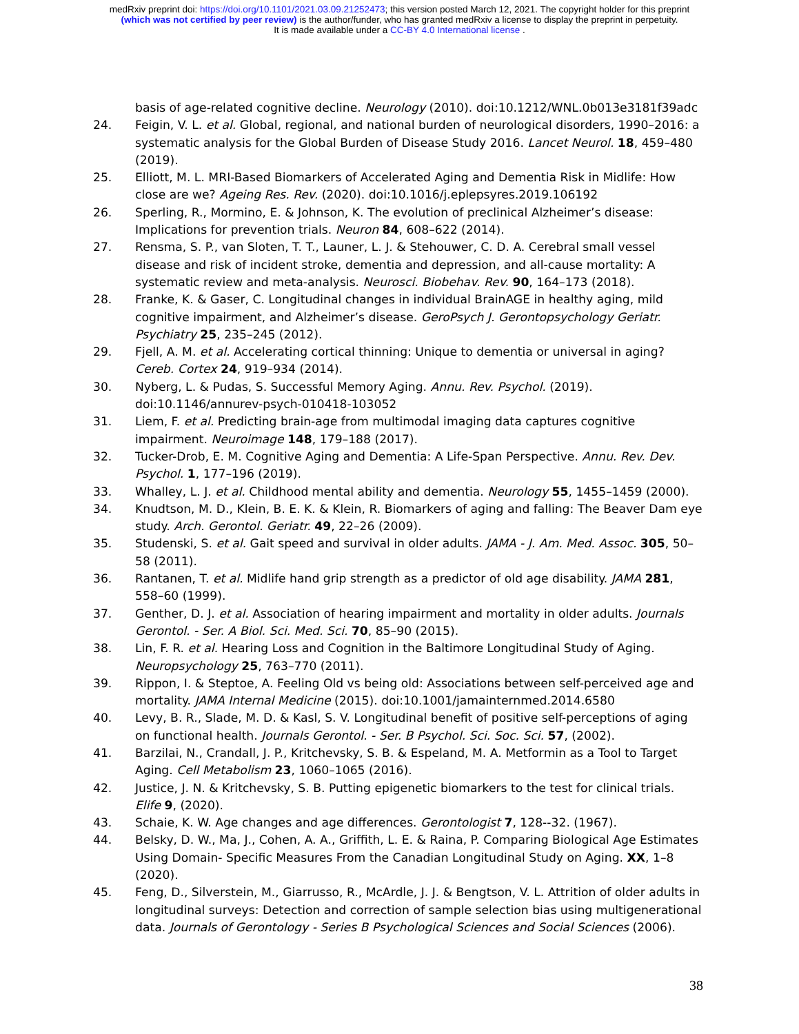medRxiv preprint doi: https://doi.org/10.1101/2021.03.09.21252473; this version posted March 12, 2021. The copyright holder for this preprint
(which was not certified by peer review) is the author/funder, who has granted medRxiv a license to display the preprint in perpetuity.
It is made available under a CC-BY 4.0 International license .
basis of age-related cognitive decline. Neurology (2010). doi:10.1212/WNL.0b013e3181f39adc
24. Feigin, V. L. et al. Global, regional, and national burden of neurological disorders, 1990–2016: a systematic analysis for the Global Burden of Disease Study 2016. Lancet Neurol. 18, 459–480 (2019).
25. Elliott, M. L. MRI-Based Biomarkers of Accelerated Aging and Dementia Risk in Midlife: How close are we? Ageing Res. Rev. (2020). doi:10.1016/j.eplepsyres.2019.106192
26. Sperling, R., Mormino, E. & Johnson, K. The evolution of preclinical Alzheimer’s disease: Implications for prevention trials. Neuron 84, 608–622 (2014).
27. Rensma, S. P., van Sloten, T. T., Launer, L. J. & Stehouwer, C. D. A. Cerebral small vessel disease and risk of incident stroke, dementia and depression, and all-cause mortality: A systematic review and meta-analysis. Neurosci. Biobehav. Rev. 90, 164–173 (2018).
28. Franke, K. & Gaser, C. Longitudinal changes in individual BrainAGE in healthy aging, mild cognitive impairment, and Alzheimer’s disease. GeroPsych J. Gerontopsychology Geriatr. Psychiatry 25, 235–245 (2012).
29. Fjell, A. M. et al. Accelerating cortical thinning: Unique to dementia or universal in aging? Cereb. Cortex 24, 919–934 (2014).
30. Nyberg, L. & Pudas, S. Successful Memory Aging. Annu. Rev. Psychol. (2019). doi:10.1146/annurev-psych-010418-103052
31. Liem, F. et al. Predicting brain-age from multimodal imaging data captures cognitive impairment. Neuroimage 148, 179–188 (2017).
32. Tucker-Drob, E. M. Cognitive Aging and Dementia: A Life-Span Perspective. Annu. Rev. Dev. Psychol. 1, 177–196 (2019).
33. Whalley, L. J. et al. Childhood mental ability and dementia. Neurology 55, 1455–1459 (2000).
34. Knudtson, M. D., Klein, B. E. K. & Klein, R. Biomarkers of aging and falling: The Beaver Dam eye study. Arch. Gerontol. Geriatr. 49, 22–26 (2009).
35. Studenski, S. et al. Gait speed and survival in older adults. JAMA - J. Am. Med. Assoc. 305, 50–58 (2011).
36. Rantanen, T. et al. Midlife hand grip strength as a predictor of old age disability. JAMA 281, 558–60 (1999).
37. Genther, D. J. et al. Association of hearing impairment and mortality in older adults. Journals Gerontol. - Ser. A Biol. Sci. Med. Sci. 70, 85–90 (2015).
38. Lin, F. R. et al. Hearing Loss and Cognition in the Baltimore Longitudinal Study of Aging. Neuropsychology 25, 763–770 (2011).
39. Rippon, I. & Steptoe, A. Feeling Old vs being old: Associations between self-perceived age and mortality. JAMA Internal Medicine (2015). doi:10.1001/jamainternmed.2014.6580
40. Levy, B. R., Slade, M. D. & Kasl, S. V. Longitudinal benefit of positive self-perceptions of aging on functional health. Journals Gerontol. - Ser. B Psychol. Sci. Soc. Sci. 57, (2002).
41. Barzilai, N., Crandall, J. P., Kritchevsky, S. B. & Espeland, M. A. Metformin as a Tool to Target Aging. Cell Metabolism 23, 1060–1065 (2016).
42. Justice, J. N. & Kritchevsky, S. B. Putting epigenetic biomarkers to the test for clinical trials. Elife 9, (2020).
43. Schaie, K. W. Age changes and age differences. Gerontologist 7, 128--32. (1967).
44. Belsky, D. W., Ma, J., Cohen, A. A., Griffith, L. E. & Raina, P. Comparing Biological Age Estimates Using Domain- Specific Measures From the Canadian Longitudinal Study on Aging. XX, 1–8 (2020).
45. Feng, D., Silverstein, M., Giarrusso, R., McArdle, J. J. & Bengtson, V. L. Attrition of older adults in longitudinal surveys: Detection and correction of sample selection bias using multigenerational data. Journals of Gerontology - Series B Psychological Sciences and Social Sciences (2006).
38